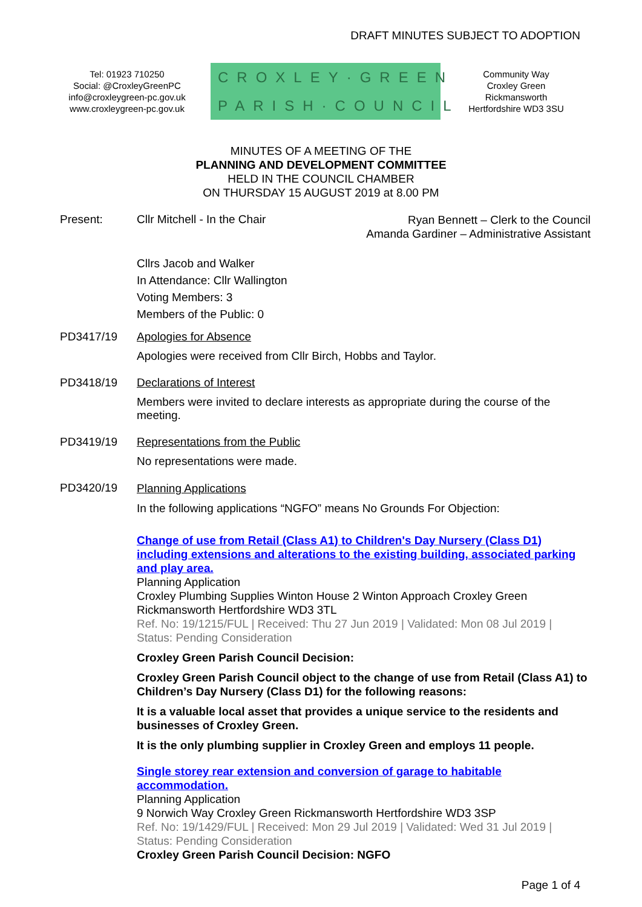DRAFT MINUTES SUBJECT TO ADOPTION
Tel: 01923 710250
Social: @CroxleyGreenPC
info@croxleygreen-pc.gov.uk
www.croxleygreen-pc.gov.uk
CROXLEY·GREEN
PARISH·COUNCIL
Community Way
Croxley Green
Rickmansworth
Hertfordshire WD3 3SU
MINUTES OF A MEETING OF THE
PLANNING AND DEVELOPMENT COMMITTEE
HELD IN THE COUNCIL CHAMBER
ON THURSDAY 15 AUGUST 2019 at 8.00 PM
Present: Cllr Mitchell - In the Chair
Ryan Bennett – Clerk to the Council
Amanda Gardiner – Administrative Assistant
Cllrs Jacob and Walker
In Attendance: Cllr Wallington
Voting Members: 3
Members of the Public: 0
PD3417/19 Apologies for Absence
Apologies were received from Cllr Birch, Hobbs and Taylor.
PD3418/19 Declarations of Interest
Members were invited to declare interests as appropriate during the course of the meeting.
PD3419/19 Representations from the Public
No representations were made.
PD3420/19
Planning Applications
In the following applications “NGFO” means No Grounds For Objection:
Change of use from Retail (Class A1) to Children's Day Nursery (Class D1) including extensions and alterations to the existing building, associated parking and play area.
Planning Application
Croxley Plumbing Supplies Winton House 2 Winton Approach Croxley Green Rickmansworth Hertfordshire WD3 3TL
Ref. No: 19/1215/FUL | Received: Thu 27 Jun 2019 | Validated: Mon 08 Jul 2019 | Status: Pending Consideration
Croxley Green Parish Council Decision:
Croxley Green Parish Council object to the change of use from Retail (Class A1) to Children’s Day Nursery (Class D1) for the following reasons:
It is a valuable local asset that provides a unique service to the residents and businesses of Croxley Green.
It is the only plumbing supplier in Croxley Green and employs 11 people.
Single storey rear extension and conversion of garage to habitable accommodation.
Planning Application
9 Norwich Way Croxley Green Rickmansworth Hertfordshire WD3 3SP
Ref. No: 19/1429/FUL | Received: Mon 29 Jul 2019 | Validated: Wed 31 Jul 2019 | Status: Pending Consideration
Croxley Green Parish Council Decision: NGFO
Page 1 of 4